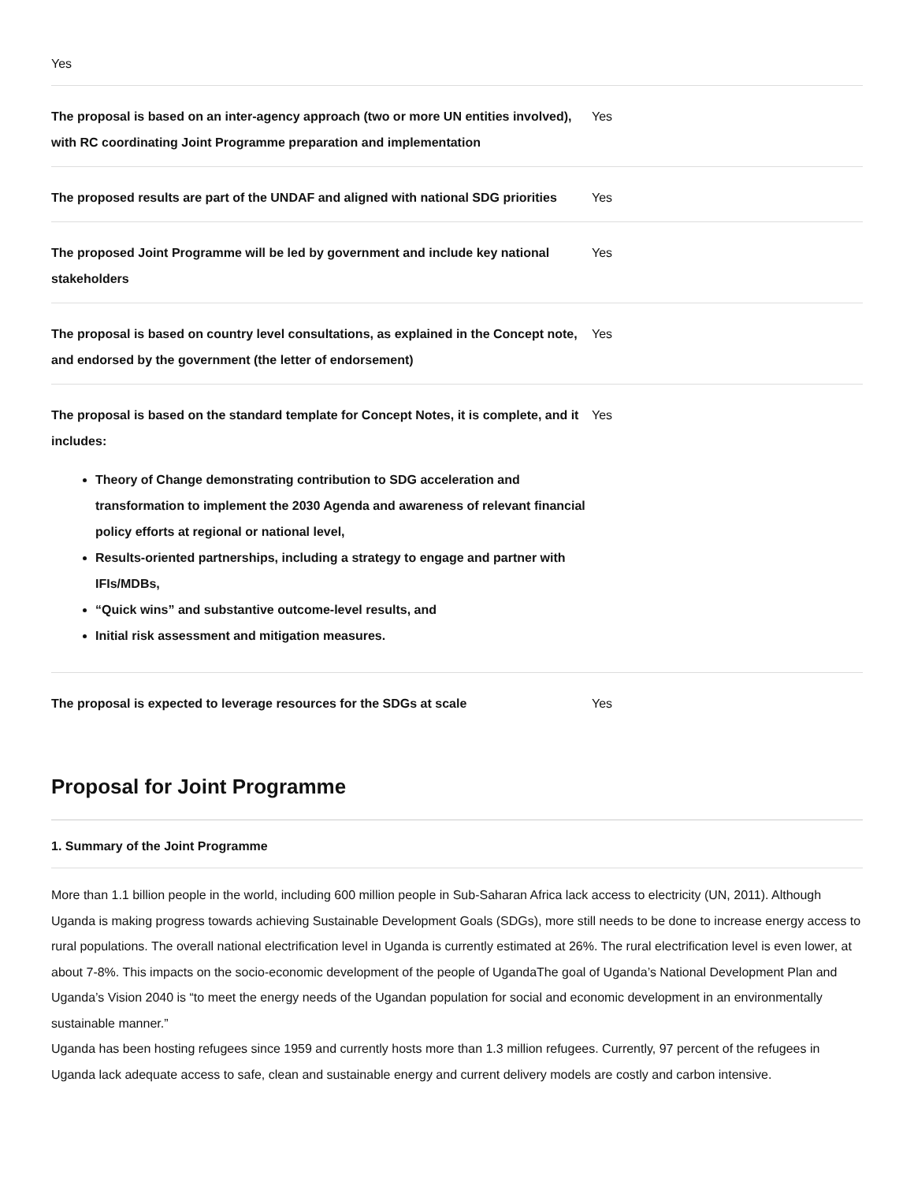Yes
| The proposal is based on an inter-agency approach (two or more UN entities involved), with RC coordinating Joint Programme preparation and implementation | Yes |
| The proposed results are part of the UNDAF and aligned with national SDG priorities | Yes |
| The proposed Joint Programme will be led by government and include key national stakeholders | Yes |
| The proposal is based on country level consultations, as explained in the Concept note, and endorsed by the government (the letter of endorsement) | Yes |
| The proposal is based on the standard template for Concept Notes, it is complete, and it includes: Theory of Change demonstrating contribution to SDG acceleration and transformation to implement the 2030 Agenda and awareness of relevant financial policy efforts at regional or national level, Results-oriented partnerships, including a strategy to engage and partner with IFIs/MDBs, “Quick wins” and substantive outcome-level results, and Initial risk assessment and mitigation measures. | Yes |
| The proposal is expected to leverage resources for the SDGs at scale | Yes |
Proposal for Joint Programme
1. Summary of the Joint Programme
More than 1.1 billion people in the world, including 600 million people in Sub-Saharan Africa lack access to electricity (UN, 2011). Although Uganda is making progress towards achieving Sustainable Development Goals (SDGs), more still needs to be done to increase energy access to rural populations. The overall national electrification level in Uganda is currently estimated at 26%. The rural electrification level is even lower, at about 7-8%. This impacts on the socio-economic development of the people of UgandaThe goal of Uganda’s National Development Plan and Uganda’s Vision 2040 is “to meet the energy needs of the Ugandan population for social and economic development in an environmentally sustainable manner.”
Uganda has been hosting refugees since 1959 and currently hosts more than 1.3 million refugees. Currently, 97 percent of the refugees in Uganda lack adequate access to safe, clean and sustainable energy and current delivery models are costly and carbon intensive.